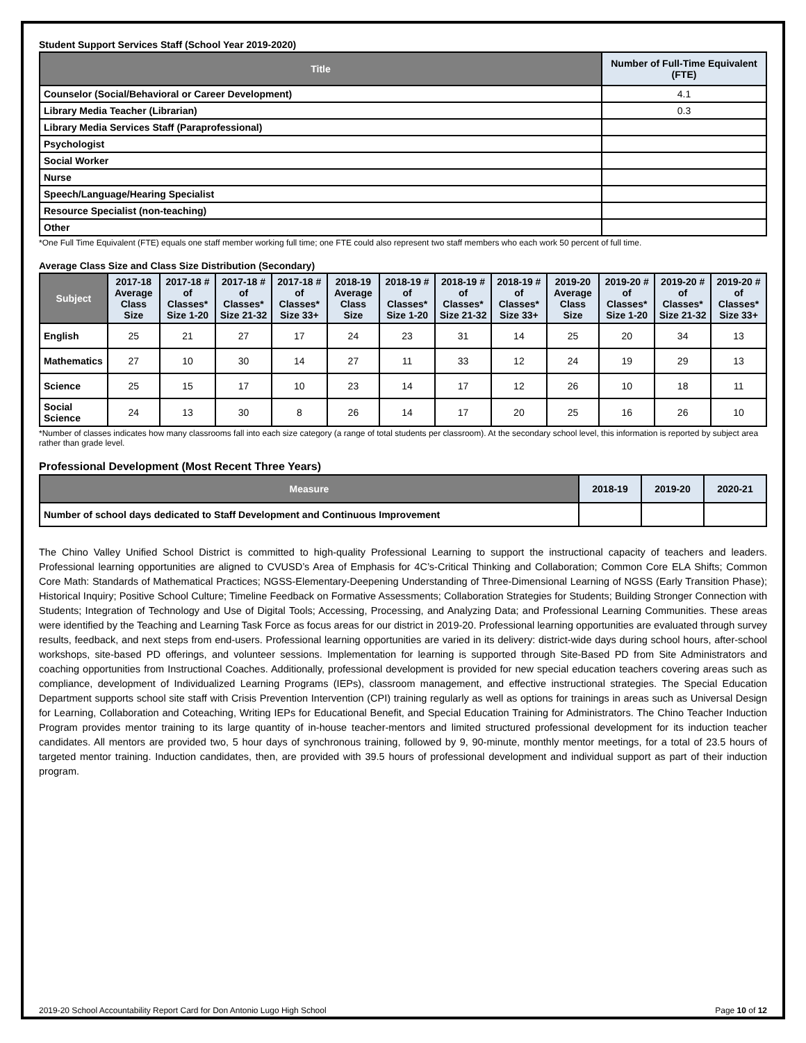Student Support Services Staff (School Year 2019-2020)
| Title | Number of Full-Time Equivalent (FTE) |
| --- | --- |
| Counselor (Social/Behavioral or Career Development) | 4.1 |
| Library Media Teacher (Librarian) | 0.3 |
| Library Media Services Staff (Paraprofessional) | |
| Psychologist | |
| Social Worker | |
| Nurse | |
| Speech/Language/Hearing Specialist | |
| Resource Specialist (non-teaching) | |
| Other | |
*One Full Time Equivalent (FTE) equals one staff member working full time; one FTE could also represent two staff members who each work 50 percent of full time.
Average Class Size and Class Size Distribution (Secondary)
| Subject | 2017-18 Average Class Size | 2017-18 # of Classes* Size 1-20 | 2017-18 # of Classes* Size 21-32 | 2017-18 # of Classes* Size 33+ | 2018-19 Average Class Size | 2018-19 # of Classes* Size 1-20 | 2018-19 # of Classes* Size 21-32 | 2018-19 # of Classes* Size 33+ | 2019-20 Average Class Size | 2019-20 # of Classes* Size 1-20 | 2019-20 # of Classes* Size 21-32 | 2019-20 # of Classes* Size 33+ |
| --- | --- | --- | --- | --- | --- | --- | --- | --- | --- | --- | --- | --- |
| English | 25 | 21 | 27 | 17 | 24 | 23 | 31 | 14 | 25 | 20 | 34 | 13 |
| Mathematics | 27 | 10 | 30 | 14 | 27 | 11 | 33 | 12 | 24 | 19 | 29 | 13 |
| Science | 25 | 15 | 17 | 10 | 23 | 14 | 17 | 12 | 26 | 10 | 18 | 11 |
| Social Science | 24 | 13 | 30 | 8 | 26 | 14 | 17 | 20 | 25 | 16 | 26 | 10 |
*Number of classes indicates how many classrooms fall into each size category (a range of total students per classroom). At the secondary school level, this information is reported by subject area rather than grade level.
Professional Development (Most Recent Three Years)
| Measure | 2018-19 | 2019-20 | 2020-21 |
| --- | --- | --- | --- |
| Number of school days dedicated to Staff Development and Continuous Improvement | | | |
The Chino Valley Unified School District is committed to high-quality Professional Learning to support the instructional capacity of teachers and leaders. Professional learning opportunities are aligned to CVUSD’s Area of Emphasis for 4C’s-Critical Thinking and Collaboration; Common Core ELA Shifts; Common Core Math: Standards of Mathematical Practices; NGSS-Elementary-Deepening Understanding of Three-Dimensional Learning of NGSS (Early Transition Phase); Historical Inquiry; Positive School Culture; Timeline Feedback on Formative Assessments; Collaboration Strategies for Students; Building Stronger Connection with Students; Integration of Technology and Use of Digital Tools; Accessing, Processing, and Analyzing Data; and Professional Learning Communities. These areas were identified by the Teaching and Learning Task Force as focus areas for our district in 2019-20. Professional learning opportunities are evaluated through survey results, feedback, and next steps from end-users. Professional learning opportunities are varied in its delivery: district-wide days during school hours, after-school workshops, site-based PD offerings, and volunteer sessions. Implementation for learning is supported through Site-Based PD from Site Administrators and coaching opportunities from Instructional Coaches. Additionally, professional development is provided for new special education teachers covering areas such as compliance, development of Individualized Learning Programs (IEPs), classroom management, and effective instructional strategies. The Special Education Department supports school site staff with Crisis Prevention Intervention (CPI) training regularly as well as options for trainings in areas such as Universal Design for Learning, Collaboration and Coteaching, Writing IEPs for Educational Benefit, and Special Education Training for Administrators. The Chino Teacher Induction Program provides mentor training to its large quantity of in-house teacher-mentors and limited structured professional development for its induction teacher candidates. All mentors are provided two, 5 hour days of synchronous training, followed by 9, 90-minute, monthly mentor meetings, for a total of 23.5 hours of targeted mentor training. Induction candidates, then, are provided with 39.5 hours of professional development and individual support as part of their induction program.
2019-20 School Accountability Report Card for Don Antonio Lugo High School Page 10 of 12